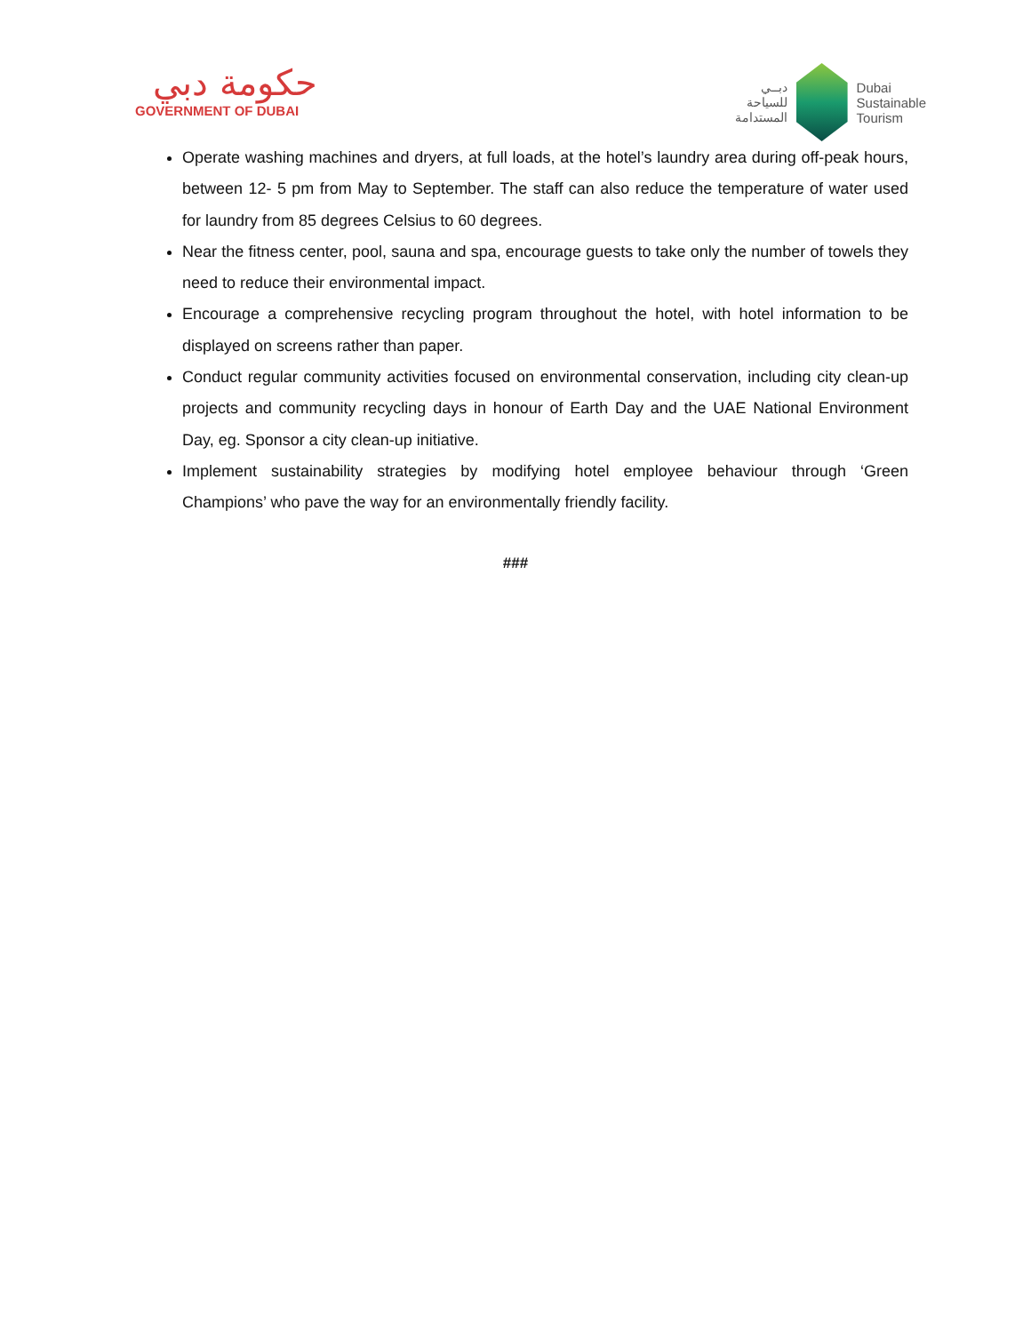حكومة دبي
GOVERNMENT OF DUBAI
دبــي
للسياحة
المستدامة
Dubai
Sustainable
Tourism
Operate washing machines and dryers, at full loads, at the hotel’s laundry area during off-peak hours, between 12- 5 pm from May to September. The staff can also reduce the temperature of water used for laundry from 85 degrees Celsius to 60 degrees.
Near the fitness center, pool, sauna and spa, encourage guests to take only the number of towels they need to reduce their environmental impact.
Encourage a comprehensive recycling program throughout the hotel, with hotel information to be displayed on screens rather than paper.
Conduct regular community activities focused on environmental conservation, including city clean-up projects and community recycling days in honour of Earth Day and the UAE National Environment Day, eg. Sponsor a city clean-up initiative.
Implement sustainability strategies by modifying hotel employee behaviour through ‘Green Champions’ who pave the way for an environmentally friendly facility.
###